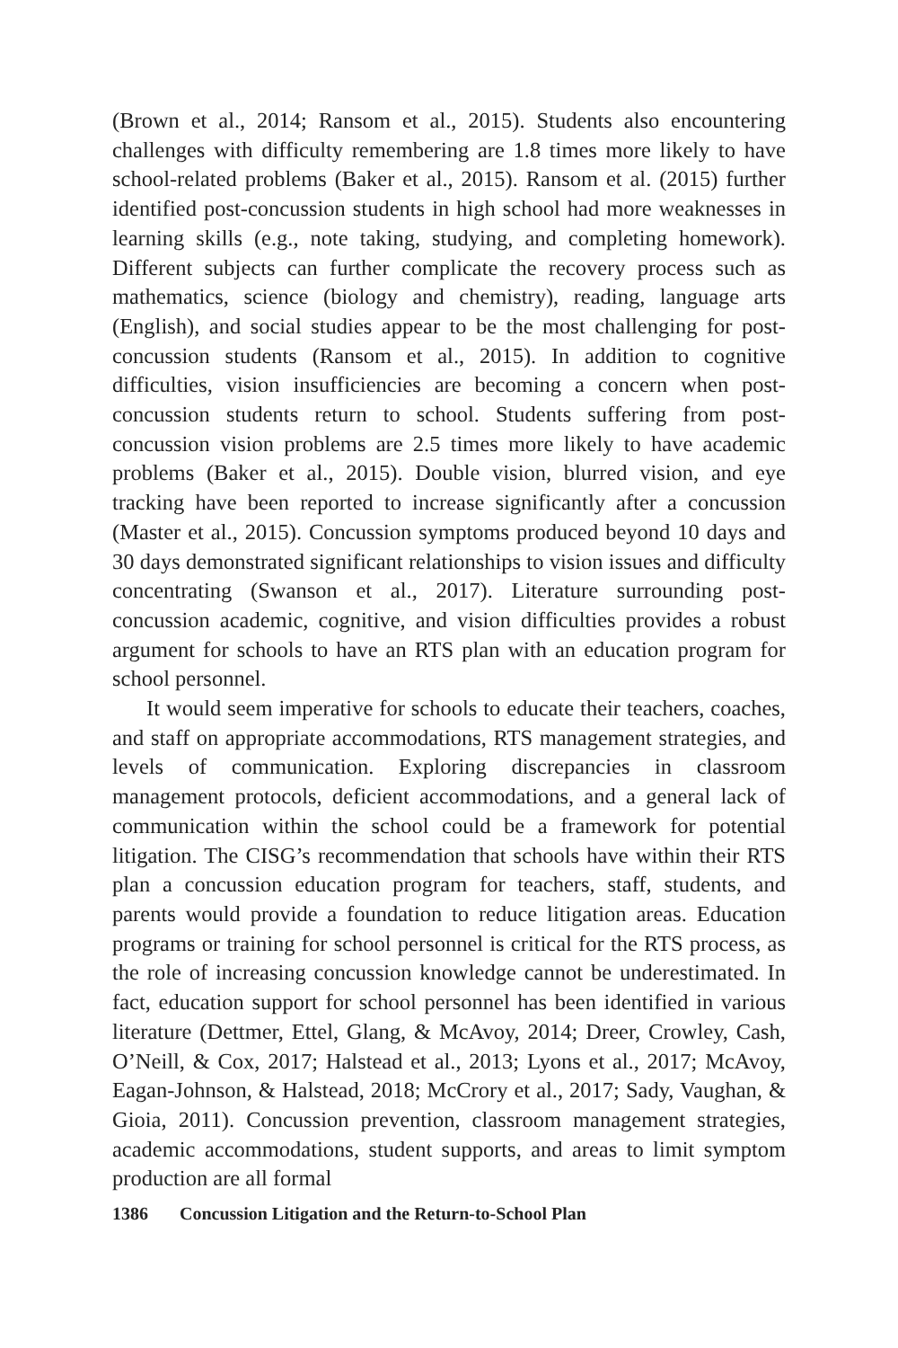(Brown et al., 2014; Ransom et al., 2015). Students also encountering challenges with difficulty remembering are 1.8 times more likely to have school-related problems (Baker et al., 2015). Ransom et al. (2015) further identified post-concussion students in high school had more weaknesses in learning skills (e.g., note taking, studying, and completing homework). Different subjects can further complicate the recovery process such as mathematics, science (biology and chemistry), reading, language arts (English), and social studies appear to be the most challenging for post-concussion students (Ransom et al., 2015). In addition to cognitive difficulties, vision insufficiencies are becoming a concern when post-concussion students return to school. Students suffering from post-concussion vision problems are 2.5 times more likely to have academic problems (Baker et al., 2015). Double vision, blurred vision, and eye tracking have been reported to increase significantly after a concussion (Master et al., 2015). Concussion symptoms produced beyond 10 days and 30 days demonstrated significant relationships to vision issues and difficulty concentrating (Swanson et al., 2017). Literature surrounding post-concussion academic, cognitive, and vision difficulties provides a robust argument for schools to have an RTS plan with an education program for school personnel.
It would seem imperative for schools to educate their teachers, coaches, and staff on appropriate accommodations, RTS management strategies, and levels of communication. Exploring discrepancies in classroom management protocols, deficient accommodations, and a general lack of communication within the school could be a framework for potential litigation. The CISG’s recommendation that schools have within their RTS plan a concussion education program for teachers, staff, students, and parents would provide a foundation to reduce litigation areas. Education programs or training for school personnel is critical for the RTS process, as the role of increasing concussion knowledge cannot be underestimated. In fact, education support for school personnel has been identified in various literature (Dettmer, Ettel, Glang, & McAvoy, 2014; Dreer, Crowley, Cash, O’Neill, & Cox, 2017; Halstead et al., 2013; Lyons et al., 2017; McAvoy, Eagan-Johnson, & Halstead, 2018; McCrory et al., 2017; Sady, Vaughan, & Gioia, 2011). Concussion prevention, classroom management strategies, academic accommodations, student supports, and areas to limit symptom production are all formal
1386 Concussion Litigation and the Return-to-School Plan